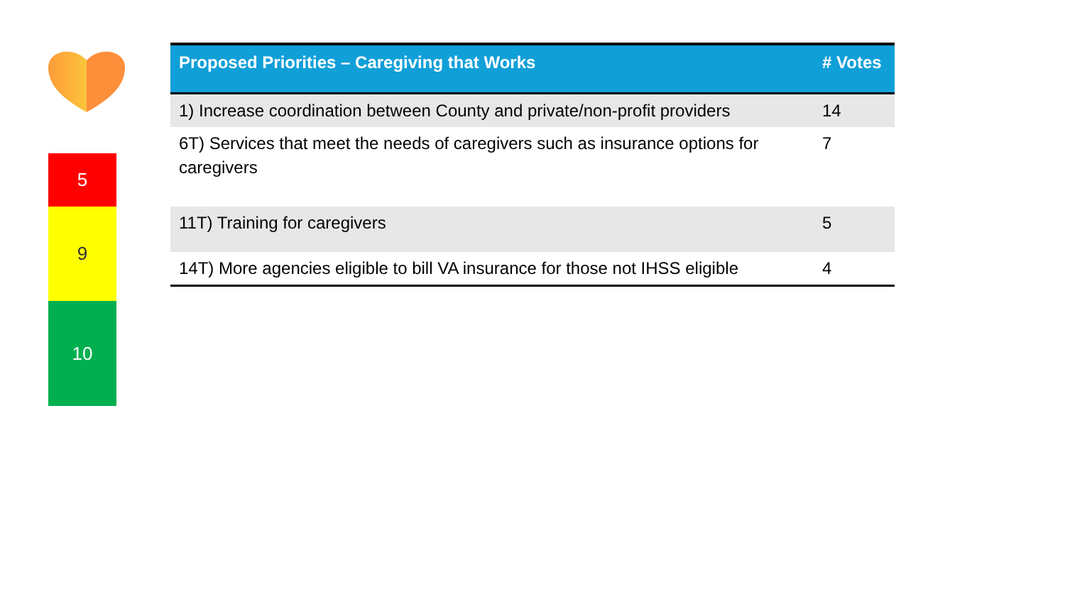5
9
10
| Proposed Priorities – Caregiving that Works | # Votes |
| --- | --- |
| 1) Increase coordination between County and private/non-profit providers | 14 |
| 6T) Services that meet the needs of caregivers such as insurance options for caregivers | 7 |
| 11T) Training for caregivers | 5 |
| 14T) More agencies eligible to bill VA insurance for those not IHSS eligible | 4 |